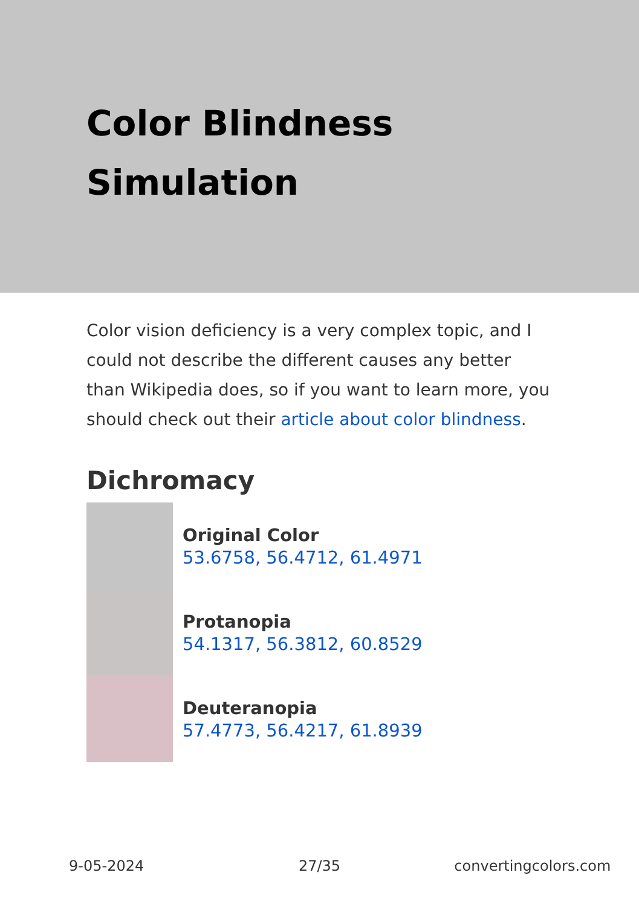Color Blindness
Simulation
Color vision deficiency is a very complex topic, and I could not describe the different causes any better than Wikipedia does, so if you want to learn more, you should check out their article about color blindness.
Dichromacy
Original Color
53.6758, 56.4712, 61.4971
Protanopia
54.1317, 56.3812, 60.8529
Deuteranopia
57.4773, 56.4217, 61.8939
9-05-2024 27/35 convertingcolors.com